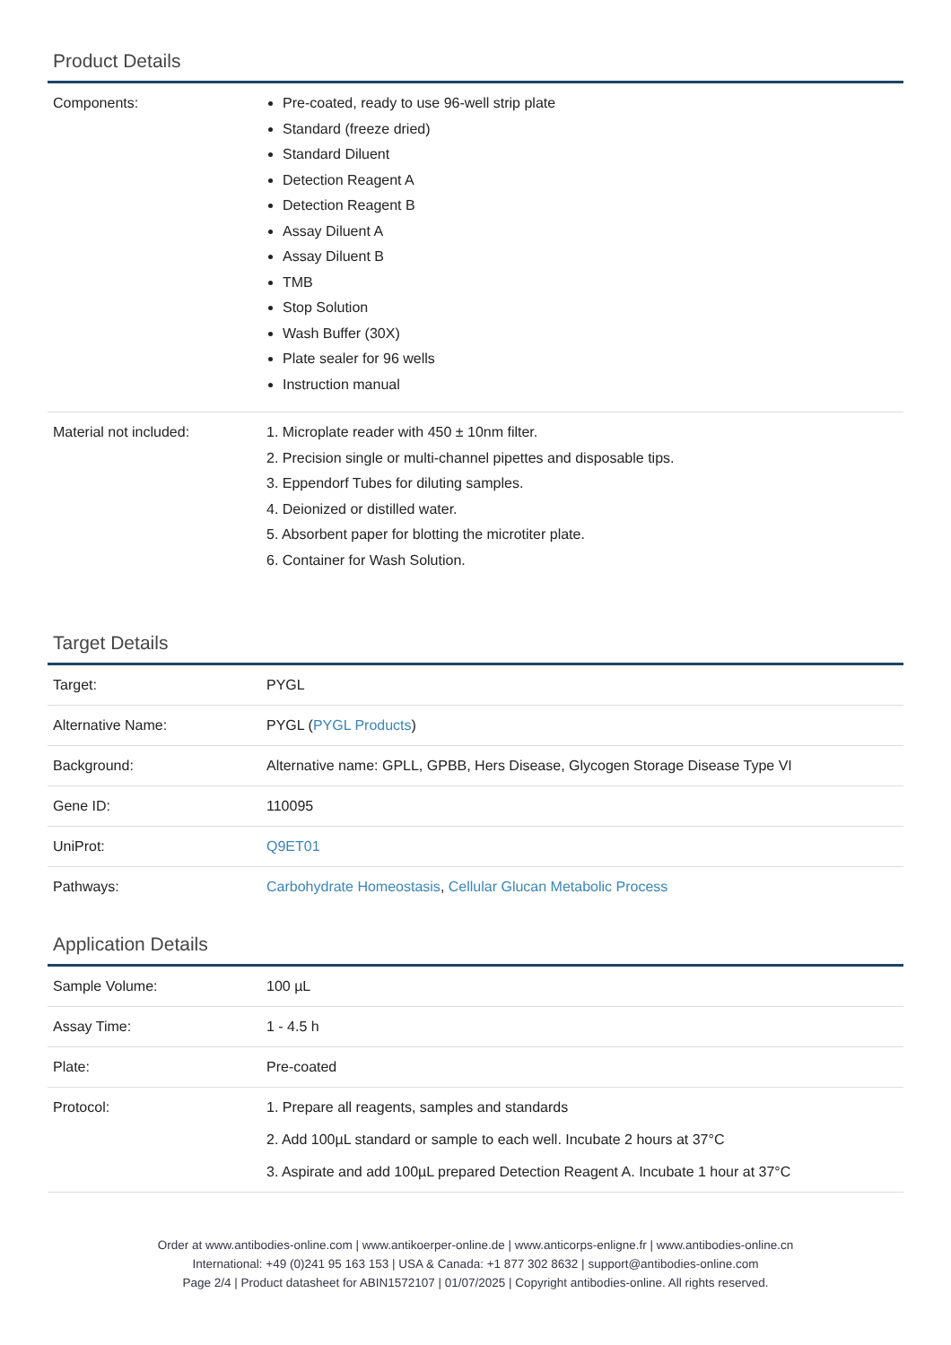Product Details
| Components: | Pre-coated, ready to use 96-well strip plate Standard (freeze dried) Standard Diluent Detection Reagent A Detection Reagent B Assay Diluent A Assay Diluent B TMB Stop Solution Wash Buffer (30X) Plate sealer for 96 wells Instruction manual |
| Material not included: | 1. Microplate reader with 450 ± 10nm filter. 2. Precision single or multi-channel pipettes and disposable tips. 3. Eppendorf Tubes for diluting samples. 4. Deionized or distilled water. 5. Absorbent paper for blotting the microtiter plate. 6. Container for Wash Solution. |
Target Details
| Target: | PYGL |
| Alternative Name: | PYGL ( PYGL Products ) |
| Background: | Alternative name: GPLL, GPBB, Hers Disease, Glycogen Storage Disease Type VI |
| Gene ID: | 110095 |
| UniProt: | Q9ET01 |
| Pathways: | Carbohydrate Homeostasis , Cellular Glucan Metabolic Process |
Application Details
| Sample Volume: | 100 µL |
| Assay Time: | 1 - 4.5 h |
| Plate: | Pre-coated |
| Protocol: | 1. Prepare all reagents, samples and standards 2. Add 100µL standard or sample to each well. Incubate 2 hours at 37°C 3. Aspirate and add 100µL prepared Detection Reagent A. Incubate 1 hour at 37°C |
Order at www.antibodies-online.com | www.antikoerper-online.de | www.anticorps-enligne.fr | www.antibodies-online.cn
International: +49 (0)241 95 163 153 | USA & Canada: +1 877 302 8632 | support@antibodies-online.com
Page 2/4 | Product datasheet for ABIN1572107 | 01/07/2025 | Copyright antibodies-online. All rights reserved.